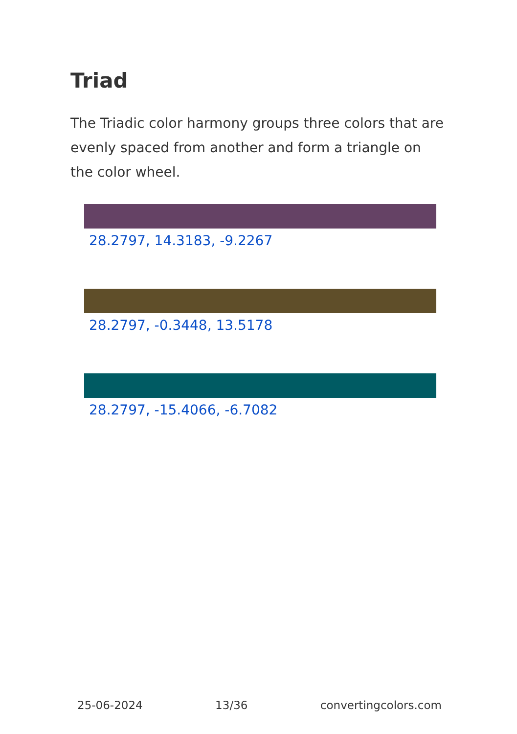Triad
The Triadic color harmony groups three colors that are evenly spaced from another and form a triangle on the color wheel.
28.2797, 14.3183, -9.2267
28.2797, -0.3448, 13.5178
28.2797, -15.4066, -6.7082
25-06-2024 13/36 convertingcolors.com